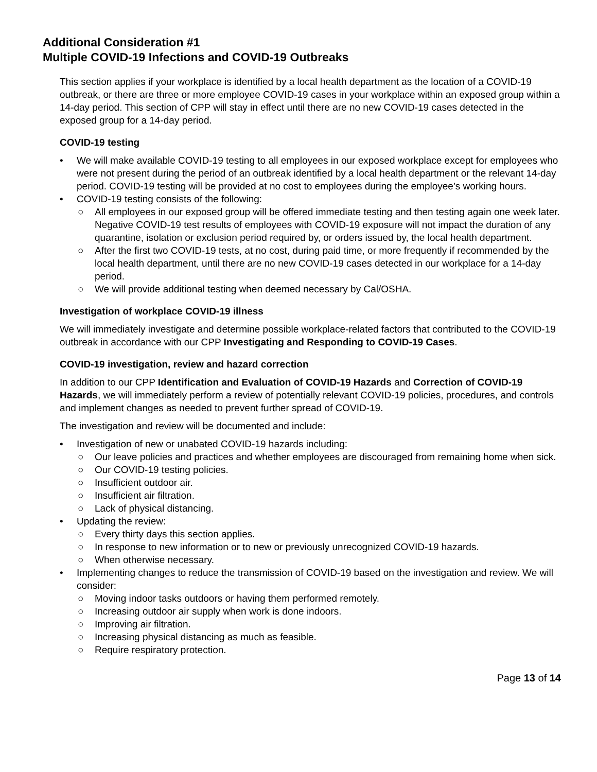Additional Consideration #1
Multiple COVID-19 Infections and COVID-19 Outbreaks
This section applies if your workplace is identified by a local health department as the location of a COVID-19 outbreak, or there are three or more employee COVID-19 cases in your workplace within an exposed group within a 14-day period. This section of CPP will stay in effect until there are no new COVID-19 cases detected in the exposed group for a 14-day period.
COVID-19 testing
• We will make available COVID-19 testing to all employees in our exposed workplace except for employees who were not present during the period of an outbreak identified by a local health department or the relevant 14-day period. COVID-19 testing will be provided at no cost to employees during the employee’s working hours.
• COVID-19 testing consists of the following:
○ All employees in our exposed group will be offered immediate testing and then testing again one week later. Negative COVID-19 test results of employees with COVID-19 exposure will not impact the duration of any quarantine, isolation or exclusion period required by, or orders issued by, the local health department.
○ After the first two COVID-19 tests, at no cost, during paid time, or more frequently if recommended by the local health department, until there are no new COVID-19 cases detected in our workplace for a 14-day period.
○ We will provide additional testing when deemed necessary by Cal/OSHA.
Investigation of workplace COVID-19 illness
We will immediately investigate and determine possible workplace-related factors that contributed to the COVID-19 outbreak in accordance with our CPP Investigating and Responding to COVID-19 Cases.
COVID-19 investigation, review and hazard correction
In addition to our CPP Identification and Evaluation of COVID-19 Hazards and Correction of COVID-19 Hazards, we will immediately perform a review of potentially relevant COVID-19 policies, procedures, and controls and implement changes as needed to prevent further spread of COVID-19.
The investigation and review will be documented and include:
• Investigation of new or unabated COVID-19 hazards including:
○ Our leave policies and practices and whether employees are discouraged from remaining home when sick.
○ Our COVID-19 testing policies.
○ Insufficient outdoor air.
○ Insufficient air filtration.
○ Lack of physical distancing.
• Updating the review:
○ Every thirty days this section applies.
○ In response to new information or to new or previously unrecognized COVID-19 hazards.
○ When otherwise necessary.
• Implementing changes to reduce the transmission of COVID-19 based on the investigation and review. We will consider:
○ Moving indoor tasks outdoors or having them performed remotely.
○ Increasing outdoor air supply when work is done indoors.
○ Improving air filtration.
○ Increasing physical distancing as much as feasible.
○ Require respiratory protection.
Page 13 of 14